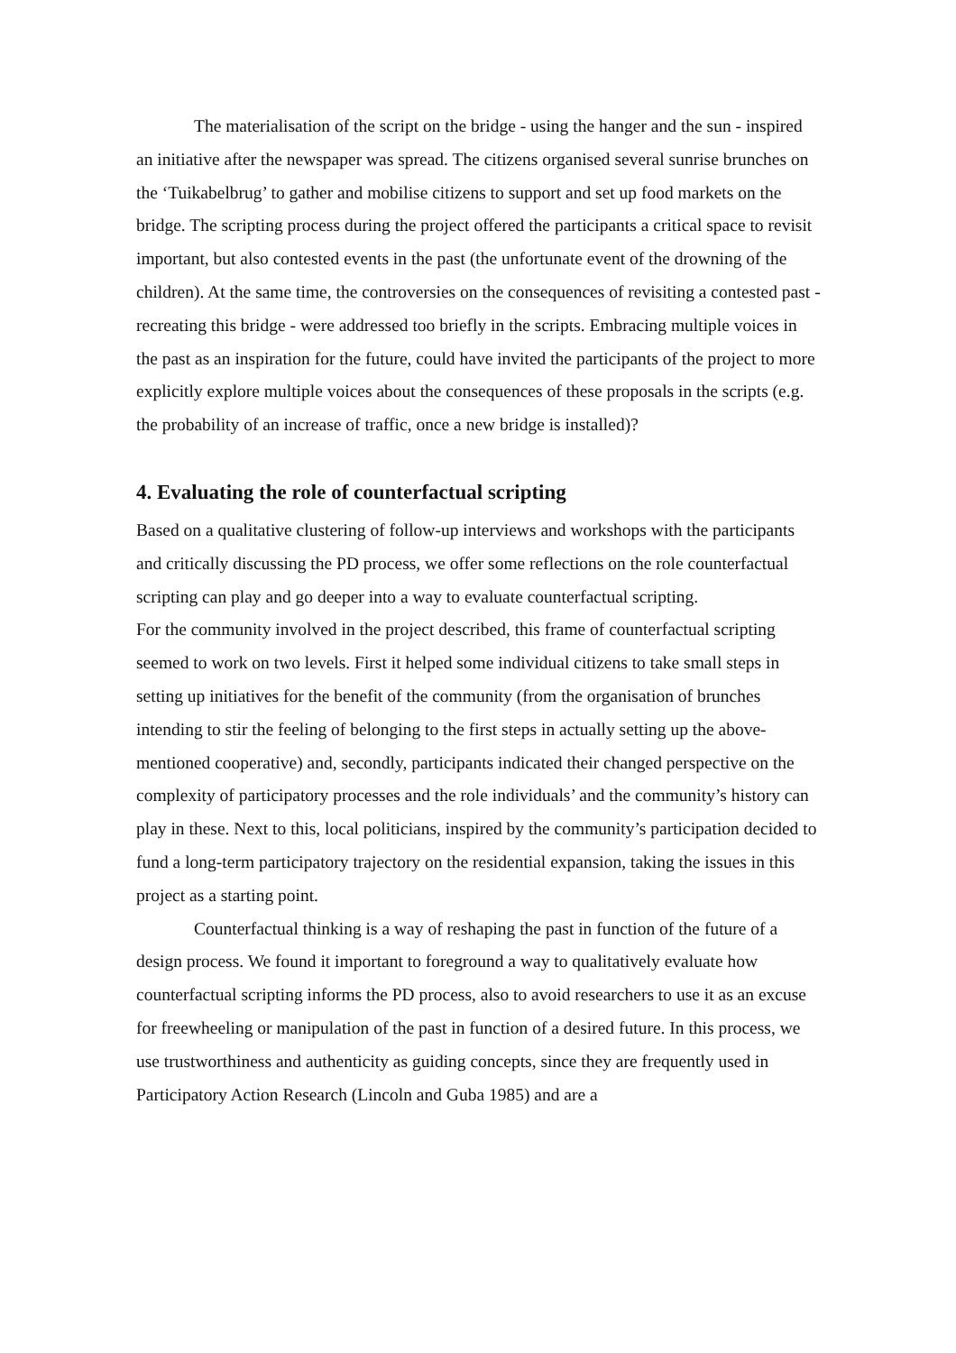The materialisation of the script on the bridge - using the hanger and the sun - inspired an initiative after the newspaper was spread. The citizens organised several sunrise brunches on the ‘Tuikabelbrug’ to gather and mobilise citizens to support and set up food markets on the bridge. The scripting process during the project offered the participants a critical space to revisit important, but also contested events in the past (the unfortunate event of the drowning of the children). At the same time, the controversies on the consequences of revisiting a contested past - recreating this bridge - were addressed too briefly in the scripts. Embracing multiple voices in the past as an inspiration for the future, could have invited the participants of the project to more explicitly explore multiple voices about the consequences of these proposals in the scripts (e.g. the probability of an increase of traffic, once a new bridge is installed)?
4. Evaluating the role of counterfactual scripting
Based on a qualitative clustering of follow-up interviews and workshops with the participants and critically discussing the PD process, we offer some reflections on the role counterfactual scripting can play and go deeper into a way to evaluate counterfactual scripting.
For the community involved in the project described, this frame of counterfactual scripting seemed to work on two levels. First it helped some individual citizens to take small steps in setting up initiatives for the benefit of the community (from the organisation of brunches intending to stir the feeling of belonging to the first steps in actually setting up the above-mentioned cooperative) and, secondly, participants indicated their changed perspective on the complexity of participatory processes and the role individuals’ and the community’s history can play in these. Next to this, local politicians, inspired by the community’s participation decided to fund a long-term participatory trajectory on the residential expansion, taking the issues in this project as a starting point.
Counterfactual thinking is a way of reshaping the past in function of the future of a design process. We found it important to foreground a way to qualitatively evaluate how counterfactual scripting informs the PD process, also to avoid researchers to use it as an excuse for freewheeling or manipulation of the past in function of a desired future. In this process, we use trustworthiness and authenticity as guiding concepts, since they are frequently used in Participatory Action Research (Lincoln and Guba 1985) and are a